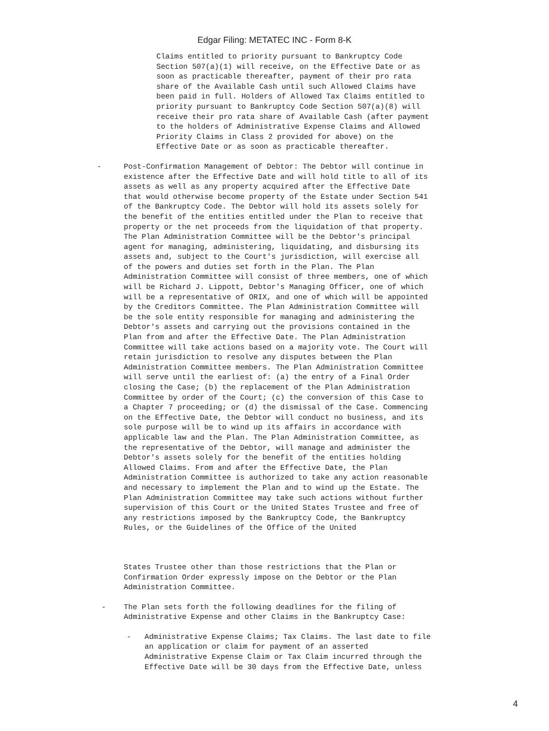Edgar Filing: METATEC INC - Form 8-K
Claims entitled to priority pursuant to Bankruptcy Code
Section 507(a)(1) will receive, on the Effective Date or as
soon as practicable thereafter, payment of their pro rata
share of the Available Cash until such Allowed Claims have
been paid in full. Holders of Allowed Tax Claims entitled to
priority pursuant to Bankruptcy Code Section 507(a)(8) will
receive their pro rata share of Available Cash (after payment
to the holders of Administrative Expense Claims and Allowed
Priority Claims in Class 2 provided for above) on the
Effective Date or as soon as practicable thereafter.
-     Post-Confirmation Management of Debtor: The Debtor will continue in
      existence after the Effective Date and will hold title to all of its
      assets as well as any property acquired after the Effective Date
      that would otherwise become property of the Estate under Section 541
      of the Bankruptcy Code. The Debtor will hold its assets solely for
      the benefit of the entities entitled under the Plan to receive that
      property or the net proceeds from the liquidation of that property.
      The Plan Administration Committee will be the Debtor's principal
      agent for managing, administering, liquidating, and disbursing its
      assets and, subject to the Court's jurisdiction, will exercise all
      of the powers and duties set forth in the Plan. The Plan
      Administration Committee will consist of three members, one of which
      will be Richard J. Lippott, Debtor's Managing Officer, one of which
      will be a representative of ORIX, and one of which will be appointed
      by the Creditors Committee. The Plan Administration Committee will
      be the sole entity responsible for managing and administering the
      Debtor's assets and carrying out the provisions contained in the
      Plan from and after the Effective Date. The Plan Administration
      Committee will take actions based on a majority vote. The Court will
      retain jurisdiction to resolve any disputes between the Plan
      Administration Committee members. The Plan Administration Committee
      will serve until the earliest of: (a) the entry of a Final Order
      closing the Case; (b) the replacement of the Plan Administration
      Committee by order of the Court; (c) the conversion of this Case to
      a Chapter 7 proceeding; or (d) the dismissal of the Case. Commencing
      on the Effective Date, the Debtor will conduct no business, and its
      sole purpose will be to wind up its affairs in accordance with
      applicable law and the Plan. The Plan Administration Committee, as
      the representative of the Debtor, will manage and administer the
      Debtor's assets solely for the benefit of the entities holding
      Allowed Claims. From and after the Effective Date, the Plan
      Administration Committee is authorized to take any action reasonable
      and necessary to implement the Plan and to wind up the Estate. The
      Plan Administration Committee may take such actions without further
      supervision of this Court or the United States Trustee and free of
      any restrictions imposed by the Bankruptcy Code, the Bankruptcy
      Rules, or the Guidelines of the Office of the United
      States Trustee other than those restrictions that the Plan or
      Confirmation Order expressly impose on the Debtor or the Plan
      Administration Committee.
 -    The Plan sets forth the following deadlines for the filing of
      Administrative Expense and other Claims in the Bankruptcy Case:
-   Administrative Expense Claims; Tax Claims. The last date to file
    an application or claim for payment of an asserted
    Administrative Expense Claim or Tax Claim incurred through the
    Effective Date will be 30 days from the Effective Date, unless
4